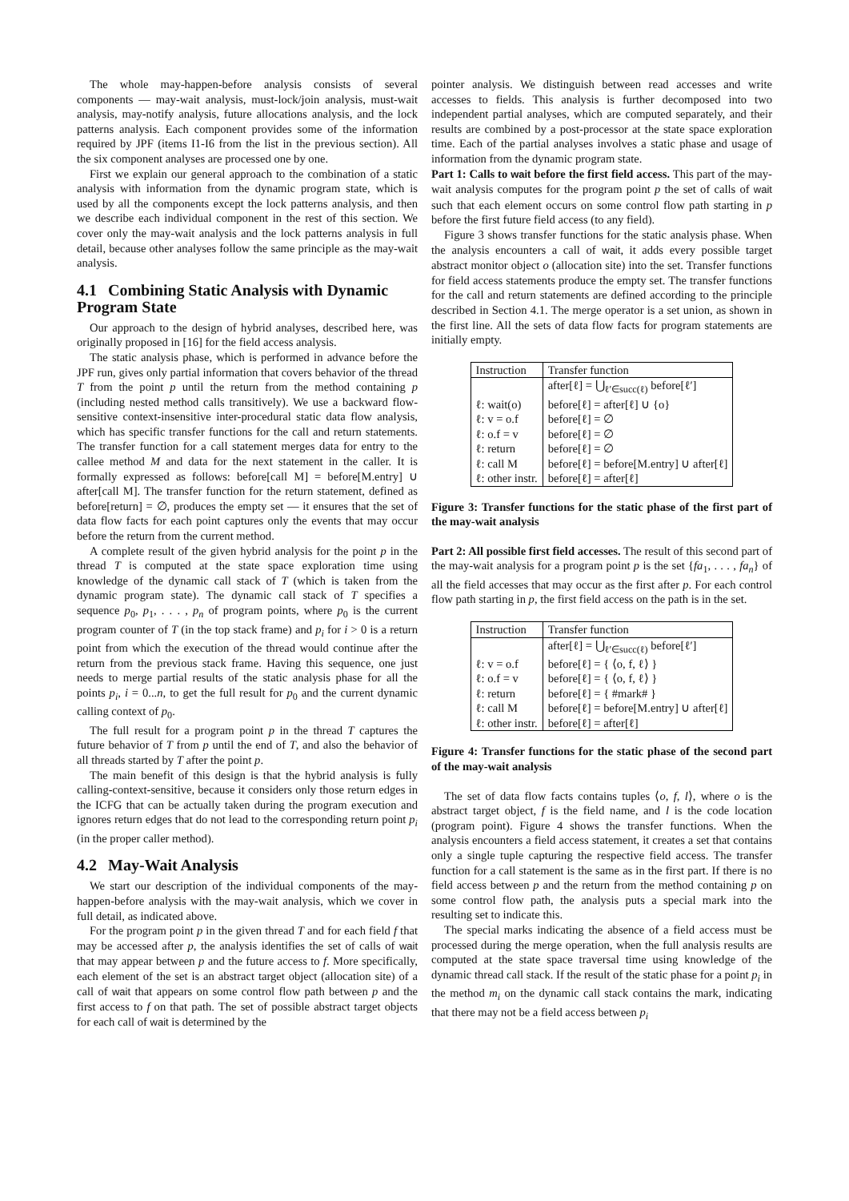The whole may-happen-before analysis consists of several components — may-wait analysis, must-lock/join analysis, must-wait analysis, may-notify analysis, future allocations analysis, and the lock patterns analysis. Each component provides some of the information required by JPF (items I1-I6 from the list in the previous section). All the six component analyses are processed one by one.
First we explain our general approach to the combination of a static analysis with information from the dynamic program state, which is used by all the components except the lock patterns analysis, and then we describe each individual component in the rest of this section. We cover only the may-wait analysis and the lock patterns analysis in full detail, because other analyses follow the same principle as the may-wait analysis.
4.1 Combining Static Analysis with Dynamic Program State
Our approach to the design of hybrid analyses, described here, was originally proposed in [16] for the field access analysis.
The static analysis phase, which is performed in advance before the JPF run, gives only partial information that covers behavior of the thread T from the point p until the return from the method containing p (including nested method calls transitively). We use a backward flow-sensitive context-insensitive inter-procedural static data flow analysis, which has specific transfer functions for the call and return statements. The transfer function for a call statement merges data for entry to the callee method M and data for the next statement in the caller. It is formally expressed as follows: before[call M] = before[M.entry] ∪ after[call M]. The transfer function for the return statement, defined as before[return] = ∅, produces the empty set — it ensures that the set of data flow facts for each point captures only the events that may occur before the return from the current method.
A complete result of the given hybrid analysis for the point p in the thread T is computed at the state space exploration time using knowledge of the dynamic call stack of T (which is taken from the dynamic program state). The dynamic call stack of T specifies a sequence p<sub>0</sub>, p<sub>1</sub>, . . . , p<sub>n</sub> of program points, where p<sub>0</sub> is the current program counter of T (in the top stack frame) and p<sub>i</sub> for i > 0 is a return point from which the execution of the thread would continue after the return from the previous stack frame. Having this sequence, one just needs to merge partial results of the static analysis phase for all the points p<sub>i</sub>, i = 0...n, to get the full result for p<sub>0</sub> and the current dynamic calling context of p<sub>0</sub>.
The full result for a program point p in the thread T captures the future behavior of T from p until the end of T, and also the behavior of all threads started by T after the point p.
The main benefit of this design is that the hybrid analysis is fully calling-context-sensitive, because it considers only those return edges in the ICFG that can be actually taken during the program execution and ignores return edges that do not lead to the corresponding return point p<sub>i</sub> (in the proper caller method).
4.2 May-Wait Analysis
We start our description of the individual components of the may-happen-before analysis with the may-wait analysis, which we cover in full detail, as indicated above.
For the program point p in the given thread T and for each field f that may be accessed after p, the analysis identifies the set of calls of wait that may appear between p and the future access to f. More specifically, each element of the set is an abstract target object (allocation site) of a call of wait that appears on some control flow path between p and the first access to f on that path. The set of possible abstract target objects for each call of wait is determined by the
pointer analysis. We distinguish between read accesses and write accesses to fields. This analysis is further decomposed into two independent partial analyses, which are computed separately, and their results are combined by a post-processor at the state space exploration time. Each of the partial analyses involves a static phase and usage of information from the dynamic program state.
Part 1: Calls to wait before the first field access. This part of the may-wait analysis computes for the program point p the set of calls of wait such that each element occurs on some control flow path starting in p before the first future field access (to any field).
Figure 3 shows transfer functions for the static analysis phase. When the analysis encounters a call of wait, it adds every possible target abstract monitor object o (allocation site) into the set. Transfer functions for field access statements produce the empty set. The transfer functions for the call and return statements are defined according to the principle described in Section 4.1. The merge operator is a set union, as shown in the first line. All the sets of data flow facts for program statements are initially empty.
| Instruction | Transfer function |
| --- | --- |
| | after[ℓ] = ⋃<sub>ℓ′∈succ(ℓ)</sub> before[ℓ′] |
| ℓ: wait(o) | before[ℓ] = after[ℓ] ∪ {o} |
| ℓ: v = o.f | before[ℓ] = ∅ |
| ℓ: o.f = v | before[ℓ] = ∅ |
| ℓ: return | before[ℓ] = ∅ |
| ℓ: call M | before[ℓ] = before[M.entry] ∪ after[ℓ] |
| ℓ: other instr. | before[ℓ] = after[ℓ] |
Figure 3: Transfer functions for the static phase of the first part of the may-wait analysis
Part 2: All possible first field accesses. The result of this second part of the may-wait analysis for a program point p is the set {fa<sub>1</sub>, . . . , fa<sub>n</sub>} of all the field accesses that may occur as the first after p. For each control flow path starting in p, the first field access on the path is in the set.
| Instruction | Transfer function |
| --- | --- |
| | after[ℓ] = ⋃<sub>ℓ′∈succ(ℓ)</sub> before[ℓ′] |
| ℓ: v = o.f | before[ℓ] = { ⟨o, f, ℓ⟩ } |
| ℓ: o.f = v | before[ℓ] = { ⟨o, f, ℓ⟩ } |
| ℓ: return | before[ℓ] = { #mark# } |
| ℓ: call M | before[ℓ] = before[M.entry] ∪ after[ℓ] |
| ℓ: other instr. | before[ℓ] = after[ℓ] |
Figure 4: Transfer functions for the static phase of the second part of the may-wait analysis
The set of data flow facts contains tuples ⟨o, f, l⟩, where o is the abstract target object, f is the field name, and l is the code location (program point). Figure 4 shows the transfer functions. When the analysis encounters a field access statement, it creates a set that contains only a single tuple capturing the respective field access. The transfer function for a call statement is the same as in the first part. If there is no field access between p and the return from the method containing p on some control flow path, the analysis puts a special mark into the resulting set to indicate this.
The special marks indicating the absence of a field access must be processed during the merge operation, when the full analysis results are computed at the state space traversal time using knowledge of the dynamic thread call stack. If the result of the static phase for a point p<sub>i</sub> in the method m<sub>i</sub> on the dynamic call stack contains the mark, indicating that there may not be a field access between p<sub>i</sub>